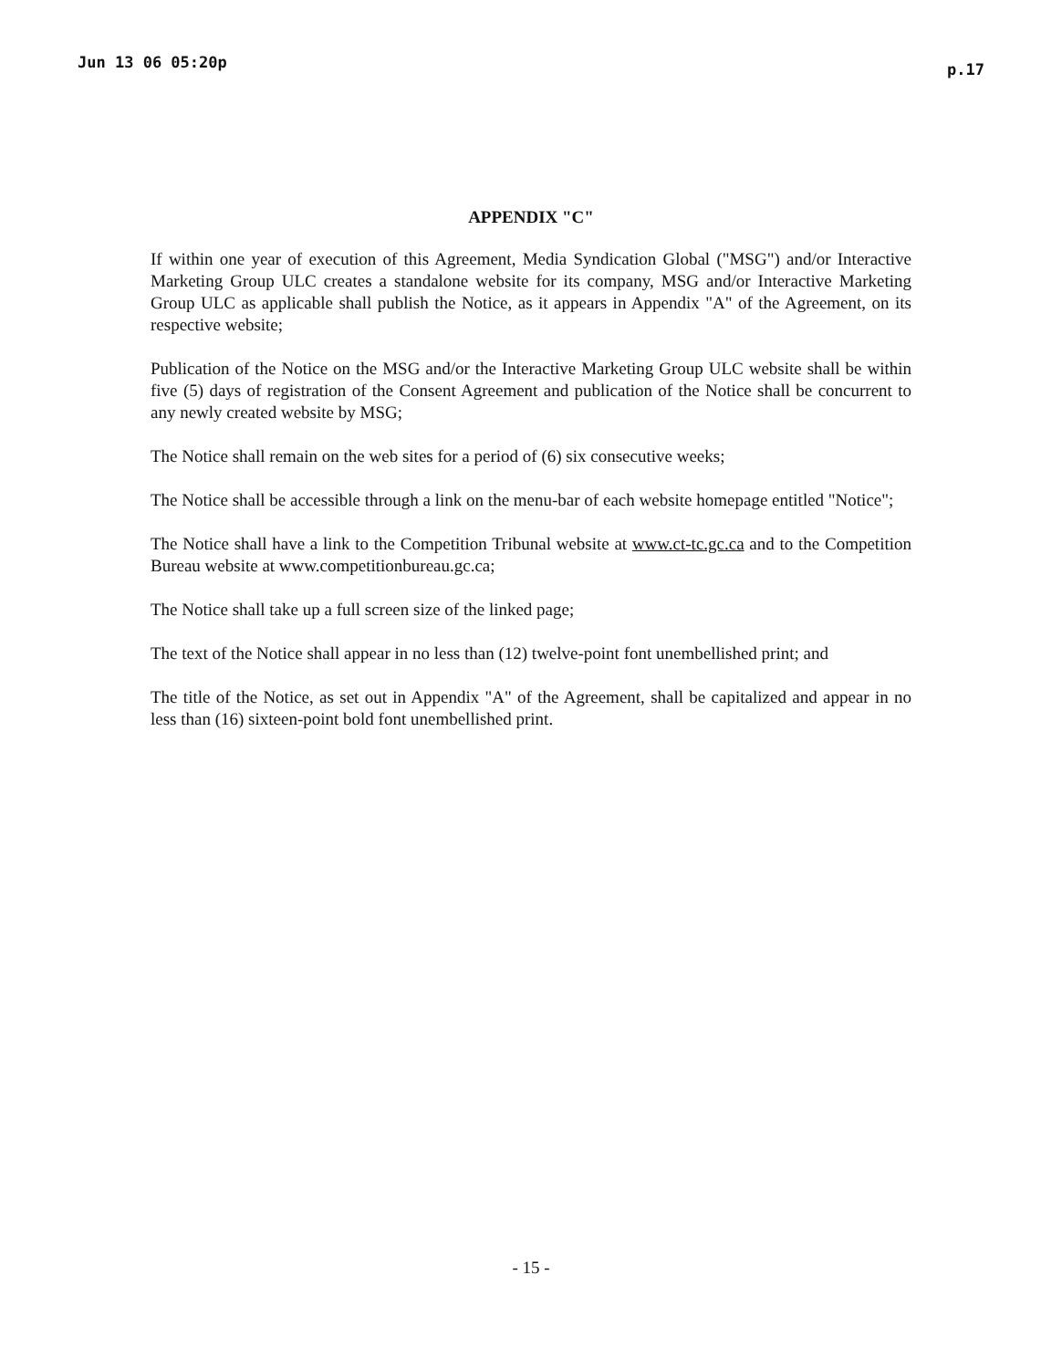Jun 13 06 05:20p p.17
APPENDIX "C"
If within one year of execution of this Agreement, Media Syndication Global ("MSG") and/or Interactive Marketing Group ULC creates a standalone website for its company, MSG and/or Interactive Marketing Group ULC as applicable shall publish the Notice, as it appears in Appendix "A" of the Agreement, on its respective website;
Publication of the Notice on the MSG and/or the Interactive Marketing Group ULC website shall be within five (5) days of registration of the Consent Agreement and publication of the Notice shall be concurrent to any newly created website by MSG;
The Notice shall remain on the web sites for a period of (6) six consecutive weeks;
The Notice shall be accessible through a link on the menu-bar of each website homepage entitled "Notice";
The Notice shall have a link to the Competition Tribunal website at www.ct-tc.gc.ca and to the Competition Bureau website at www.competitionbureau.gc.ca;
The Notice shall take up a full screen size of the linked page;
The text of the Notice shall appear in no less than (12) twelve-point font unembellished print; and
The title of the Notice, as set out in Appendix "A" of the Agreement, shall be capitalized and appear in no less than (16) sixteen-point bold font unembellished print.
- 15 -